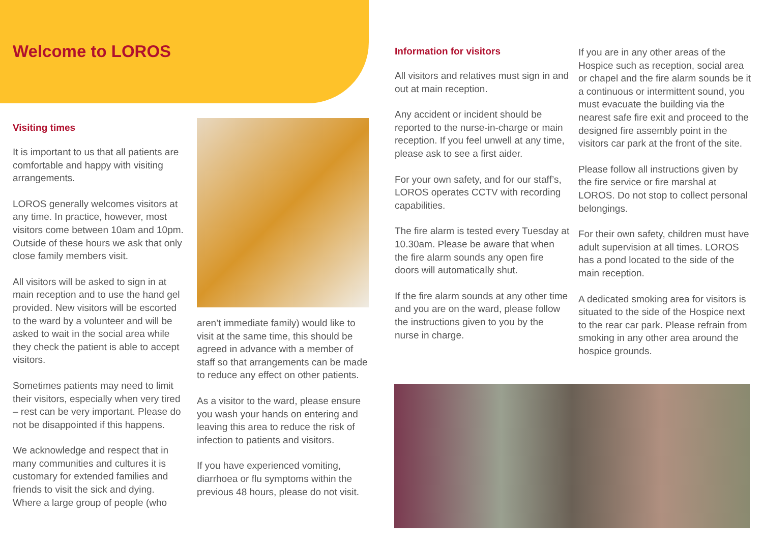Welcome to LOROS
Visiting times
It is important to us that all patients are comfortable and happy with visiting arrangements.
LOROS generally welcomes visitors at any time. In practice, however, most visitors come between 10am and 10pm. Outside of these hours we ask that only close family members visit.
All visitors will be asked to sign in at main reception and to use the hand gel provided. New visitors will be escorted to the ward by a volunteer and will be asked to wait in the social area while they check the patient is able to accept visitors.
Sometimes patients may need to limit their visitors, especially when very tired – rest can be very important. Please do not be disappointed if this happens.
We acknowledge and respect that in many communities and cultures it is customary for extended families and friends to visit the sick and dying. Where a large group of people (who
aren’t immediate family) would like to visit at the same time, this should be agreed in advance with a member of staff so that arrangements can be made to reduce any effect on other patients.
As a visitor to the ward, please ensure you wash your hands on entering and leaving this area to reduce the risk of infection to patients and visitors.
If you have experienced vomiting, diarrhoea or flu symptoms within the previous 48 hours, please do not visit.
Information for visitors
All visitors and relatives must sign in and out at main reception.
Any accident or incident should be reported to the nurse-in-charge or main reception. If you feel unwell at any time, please ask to see a first aider.
For your own safety, and for our staff’s, LOROS operates CCTV with recording capabilities.
The fire alarm is tested every Tuesday at 10.30am. Please be aware that when the fire alarm sounds any open fire doors will automatically shut.
If the fire alarm sounds at any other time and you are on the ward, please follow the instructions given to you by the nurse in charge.
If you are in any other areas of the Hospice such as reception, social area or chapel and the fire alarm sounds be it a continuous or intermittent sound, you must evacuate the building via the nearest safe fire exit and proceed to the designed fire assembly point in the visitors car park at the front of the site.
Please follow all instructions given by the fire service or fire marshal at LOROS. Do not stop to collect personal belongings.
For their own safety, children must have adult supervision at all times. LOROS has a pond located to the side of the main reception.
A dedicated smoking area for visitors is situated to the side of the Hospice next to the rear car park. Please refrain from smoking in any other area around the hospice grounds.